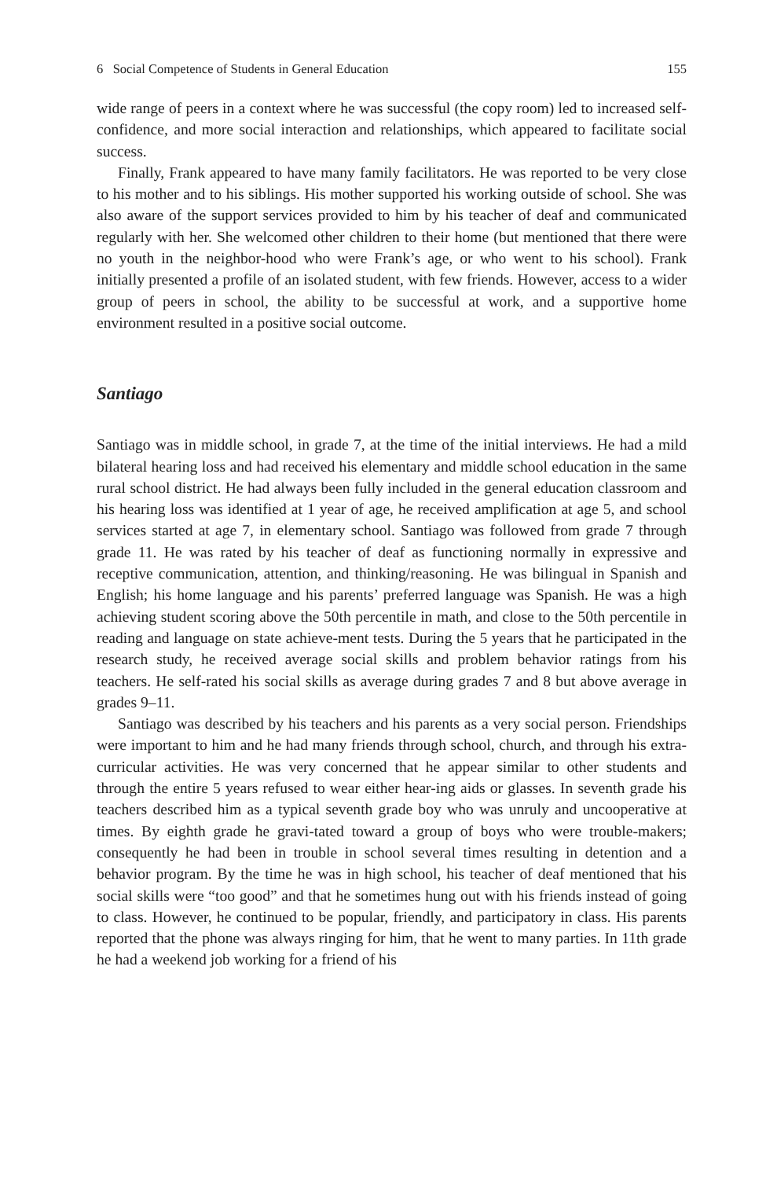6 Social Competence of Students in General Education 155
wide range of peers in a context where he was successful (the copy room) led to increased self-confidence, and more social interaction and relationships, which appeared to facilitate social success.
Finally, Frank appeared to have many family facilitators. He was reported to be very close to his mother and to his siblings. His mother supported his working outside of school. She was also aware of the support services provided to him by his teacher of deaf and communicated regularly with her. She welcomed other children to their home (but mentioned that there were no youth in the neighbor-hood who were Frank’s age, or who went to his school). Frank initially presented a profile of an isolated student, with few friends. However, access to a wider group of peers in school, the ability to be successful at work, and a supportive home environment resulted in a positive social outcome.
Santiago
Santiago was in middle school, in grade 7, at the time of the initial interviews. He had a mild bilateral hearing loss and had received his elementary and middle school education in the same rural school district. He had always been fully included in the general education classroom and his hearing loss was identified at 1 year of age, he received amplification at age 5, and school services started at age 7, in elementary school. Santiago was followed from grade 7 through grade 11. He was rated by his teacher of deaf as functioning normally in expressive and receptive communication, attention, and thinking/reasoning. He was bilingual in Spanish and English; his home language and his parents’ preferred language was Spanish. He was a high achieving student scoring above the 50th percentile in math, and close to the 50th percentile in reading and language on state achieve-ment tests. During the 5 years that he participated in the research study, he received average social skills and problem behavior ratings from his teachers. He self-rated his social skills as average during grades 7 and 8 but above average in grades 9–11.
Santiago was described by his teachers and his parents as a very social person. Friendships were important to him and he had many friends through school, church, and through his extra-curricular activities. He was very concerned that he appear similar to other students and through the entire 5 years refused to wear either hear-ing aids or glasses. In seventh grade his teachers described him as a typical seventh grade boy who was unruly and uncooperative at times. By eighth grade he gravi-tated toward a group of boys who were trouble-makers; consequently he had been in trouble in school several times resulting in detention and a behavior program. By the time he was in high school, his teacher of deaf mentioned that his social skills were “too good” and that he sometimes hung out with his friends instead of going to class. However, he continued to be popular, friendly, and participatory in class. His parents reported that the phone was always ringing for him, that he went to many parties. In 11th grade he had a weekend job working for a friend of his